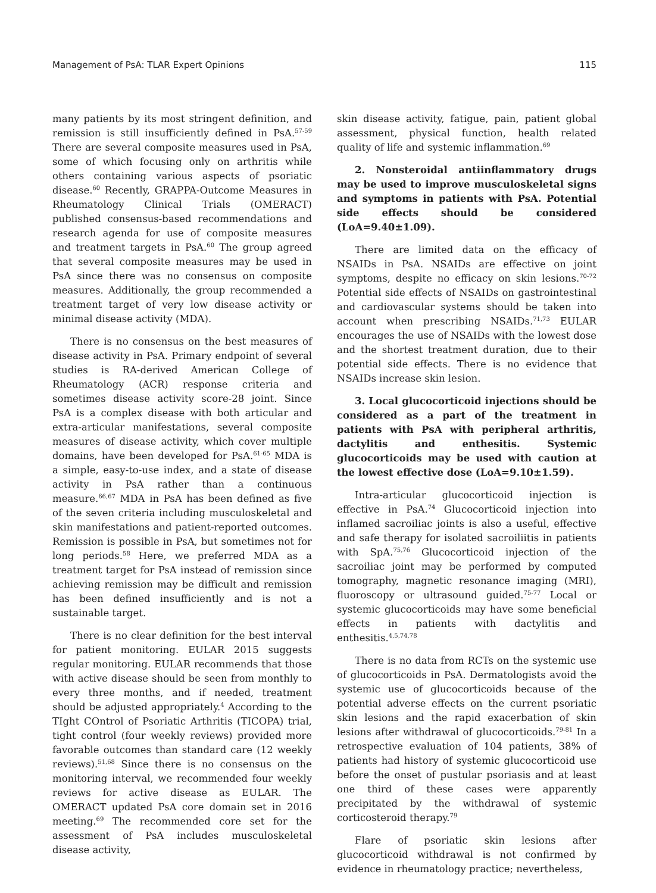Management of PsA: TLAR Expert Opinions 115
many patients by its most stringent definition, and remission is still insufficiently defined in PsA.<sup>57-59</sup> There are several composite measures used in PsA, some of which focusing only on arthritis while others containing various aspects of psoriatic disease.<sup>60</sup> Recently, GRAPPA-Outcome Measures in Rheumatology Clinical Trials (OMERACT) published consensus-based recommendations and research agenda for use of composite measures and treatment targets in PsA.<sup>60</sup> The group agreed that several composite measures may be used in PsA since there was no consensus on composite measures. Additionally, the group recommended a treatment target of very low disease activity or minimal disease activity (MDA).
There is no consensus on the best measures of disease activity in PsA. Primary endpoint of several studies is RA-derived American College of Rheumatology (ACR) response criteria and sometimes disease activity score-28 joint. Since PsA is a complex disease with both articular and extra-articular manifestations, several composite measures of disease activity, which cover multiple domains, have been developed for PsA.<sup>61-65</sup> MDA is a simple, easy-to-use index, and a state of disease activity in PsA rather than a continuous measure.<sup>66,67</sup> MDA in PsA has been defined as five of the seven criteria including musculoskeletal and skin manifestations and patient-reported outcomes. Remission is possible in PsA, but sometimes not for long periods.<sup>58</sup> Here, we preferred MDA as a treatment target for PsA instead of remission since achieving remission may be difficult and remission has been defined insufficiently and is not a sustainable target.
There is no clear definition for the best interval for patient monitoring. EULAR 2015 suggests regular monitoring. EULAR recommends that those with active disease should be seen from monthly to every three months, and if needed, treatment should be adjusted appropriately.<sup>4</sup> According to the TIght COntrol of Psoriatic Arthritis (TICOPA) trial, tight control (four weekly reviews) provided more favorable outcomes than standard care (12 weekly reviews).<sup>51,68</sup> Since there is no consensus on the monitoring interval, we recommended four weekly reviews for active disease as EULAR. The OMERACT updated PsA core domain set in 2016 meeting.<sup>69</sup> The recommended core set for the assessment of PsA includes musculoskeletal disease activity,
skin disease activity, fatigue, pain, patient global assessment, physical function, health related quality of life and systemic inflammation.<sup>69</sup>
2. Nonsteroidal antiinflammatory drugs may be used to improve musculoskeletal signs and symptoms in patients with PsA. Potential side effects should be considered (LoA=9.40±1.09).
There are limited data on the efficacy of NSAIDs in PsA. NSAIDs are effective on joint symptoms, despite no efficacy on skin lesions.<sup>70-72</sup> Potential side effects of NSAIDs on gastrointestinal and cardiovascular systems should be taken into account when prescribing NSAIDs.<sup>71,73</sup> EULAR encourages the use of NSAIDs with the lowest dose and the shortest treatment duration, due to their potential side effects. There is no evidence that NSAIDs increase skin lesion.
3. Local glucocorticoid injections should be considered as a part of the treatment in patients with PsA with peripheral arthritis, dactylitis and enthesitis. Systemic glucocorticoids may be used with caution at the lowest effective dose (LoA=9.10±1.59).
Intra-articular glucocorticoid injection is effective in PsA.<sup>74</sup> Glucocorticoid injection into inflamed sacroiliac joints is also a useful, effective and safe therapy for isolated sacroiliitis in patients with SpA.<sup>75,76</sup> Glucocorticoid injection of the sacroiliac joint may be performed by computed tomography, magnetic resonance imaging (MRI), fluoroscopy or ultrasound guided.<sup>75-77</sup> Local or systemic glucocorticoids may have some beneficial effects in patients with dactylitis and enthesitis.<sup>4,5,74,78</sup>
There is no data from RCTs on the systemic use of glucocorticoids in PsA. Dermatologists avoid the systemic use of glucocorticoids because of the potential adverse effects on the current psoriatic skin lesions and the rapid exacerbation of skin lesions after withdrawal of glucocorticoids.<sup>79-81</sup> In a retrospective evaluation of 104 patients, 38% of patients had history of systemic glucocorticoid use before the onset of pustular psoriasis and at least one third of these cases were apparently precipitated by the withdrawal of systemic corticosteroid therapy.<sup>79</sup>
Flare of psoriatic skin lesions after glucocorticoid withdrawal is not confirmed by evidence in rheumatology practice; nevertheless,